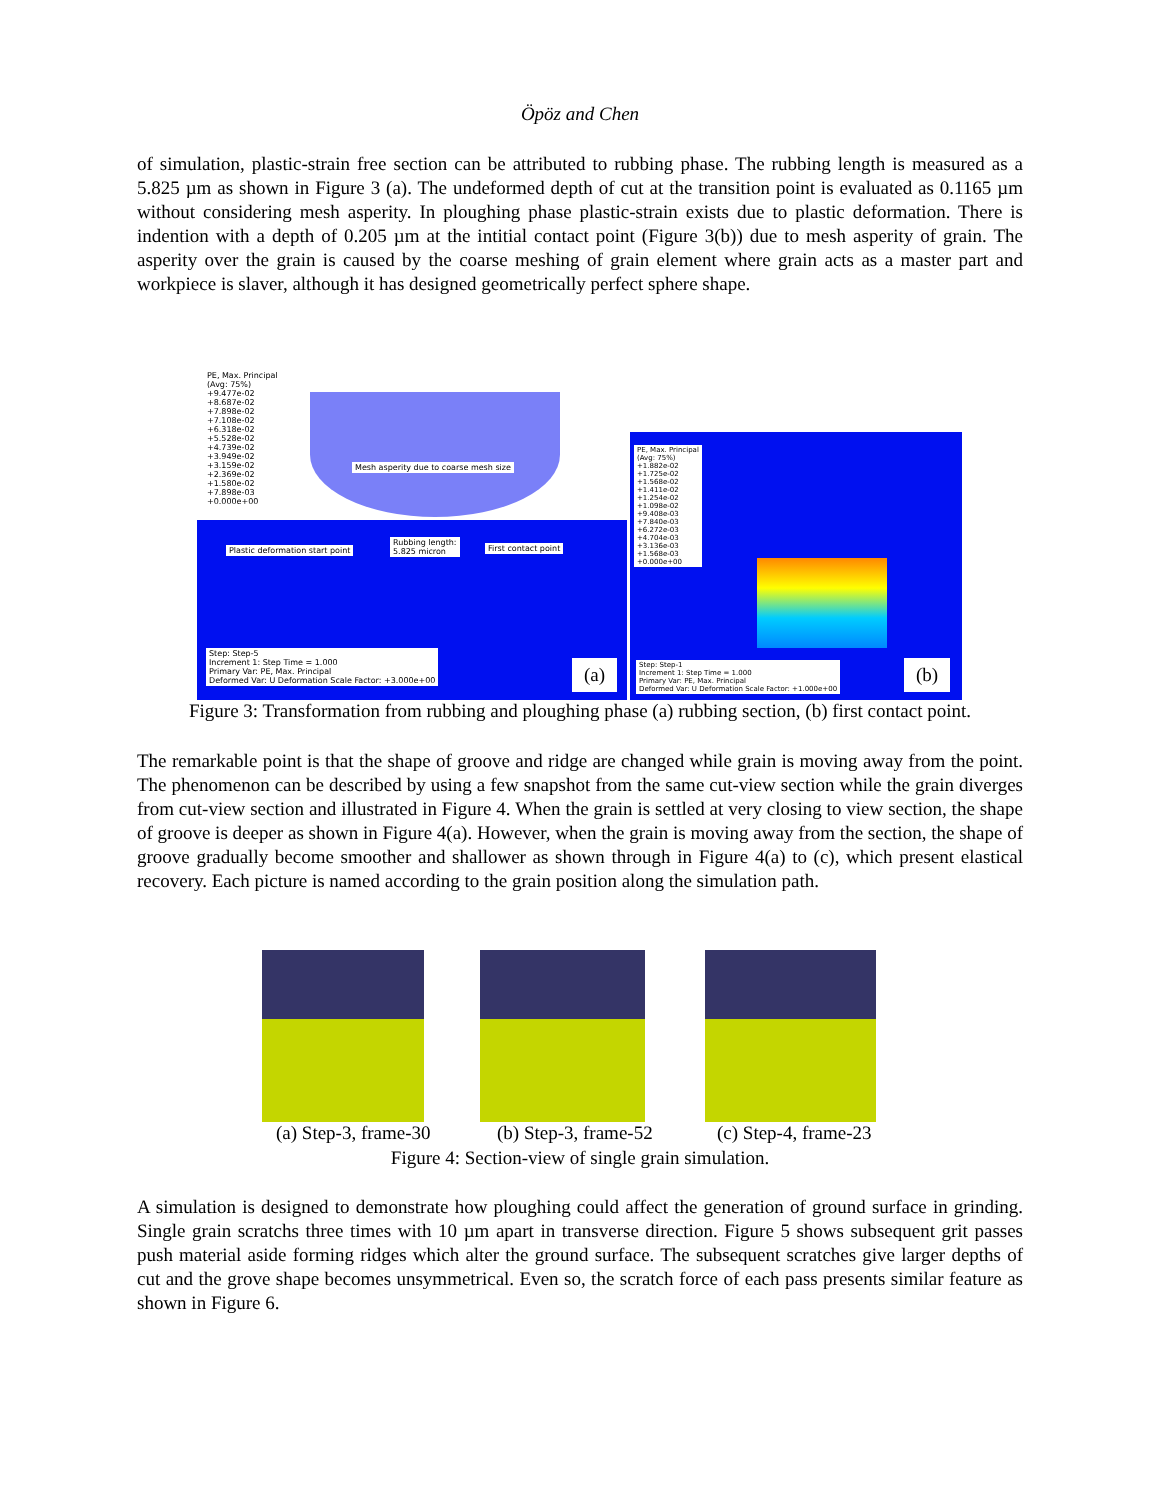Öpöz and Chen
of simulation, plastic-strain free section can be attributed to rubbing phase. The rubbing length is measured as a 5.825 µm as shown in Figure 3 (a). The undeformed depth of cut at the transition point is evaluated as 0.1165 µm without considering mesh asperity. In ploughing phase plastic-strain exists due to plastic deformation. There is indention with a depth of 0.205 µm at the intitial contact point (Figure 3(b)) due to mesh asperity of grain. The asperity over the grain is caused by the coarse meshing of grain element where grain acts as a master part and workpiece is slaver, although it has designed geometrically perfect sphere shape.
PE, Max. Principal
(Avg: 75%)
+9.477e-02
+8.687e-02
+7.898e-02
+7.108e-02
+6.318e-02
+5.528e-02
+4.739e-02
+3.949e-02
+3.159e-02
+2.369e-02
+1.580e-02
+7.898e-03
+0.000e+00
Mesh asperity due to coarse mesh size
Plastic deformation start point
Rubbing length:
5.825 micron
First contact point
PE, Max. Principal
(Avg: 75%)
+1.882e-02
+1.725e-02
+1.568e-02
+1.411e-02
+1.254e-02
+1.098e-02
+9.408e-03
+7.840e-03
+6.272e-03
+4.704e-03
+3.136e-03
+1.568e-03
+0.000e+00
Step: Step-5
Increment 1: Step Time = 1.000
Primary Var: PE, Max. Principal
Deformed Var: U Deformation Scale Factor: +3.000e+00
(a)
Step: Step-1
Increment 1: Step Time = 1.000
Primary Var: PE, Max. Principal
Deformed Var: U Deformation Scale Factor: +1.000e+00
(b)
Figure 3: Transformation from rubbing and ploughing phase (a) rubbing section, (b) first contact point.
The remarkable point is that the shape of groove and ridge are changed while grain is moving away from the point. The phenomenon can be described by using a few snapshot from the same cut-view section while the grain diverges from cut-view section and illustrated in Figure 4. When the grain is settled at very closing to view section, the shape of groove is deeper as shown in Figure 4(a). However, when the grain is moving away from the section, the shape of groove gradually become smoother and shallower as shown through in Figure 4(a) to (c), which present elastical recovery. Each picture is named according to the grain position along the simulation path.
(a) Step-3, frame-30 (b) Step-3, frame-52 (c) Step-4, frame-23
Figure 4: Section-view of single grain simulation.
A simulation is designed to demonstrate how ploughing could affect the generation of ground surface in grinding. Single grain scratchs three times with 10 µm apart in transverse direction. Figure 5 shows subsequent grit passes push material aside forming ridges which alter the ground surface. The subsequent scratches give larger depths of cut and the grove shape becomes unsymmetrical. Even so, the scratch force of each pass presents similar feature as shown in Figure 6.